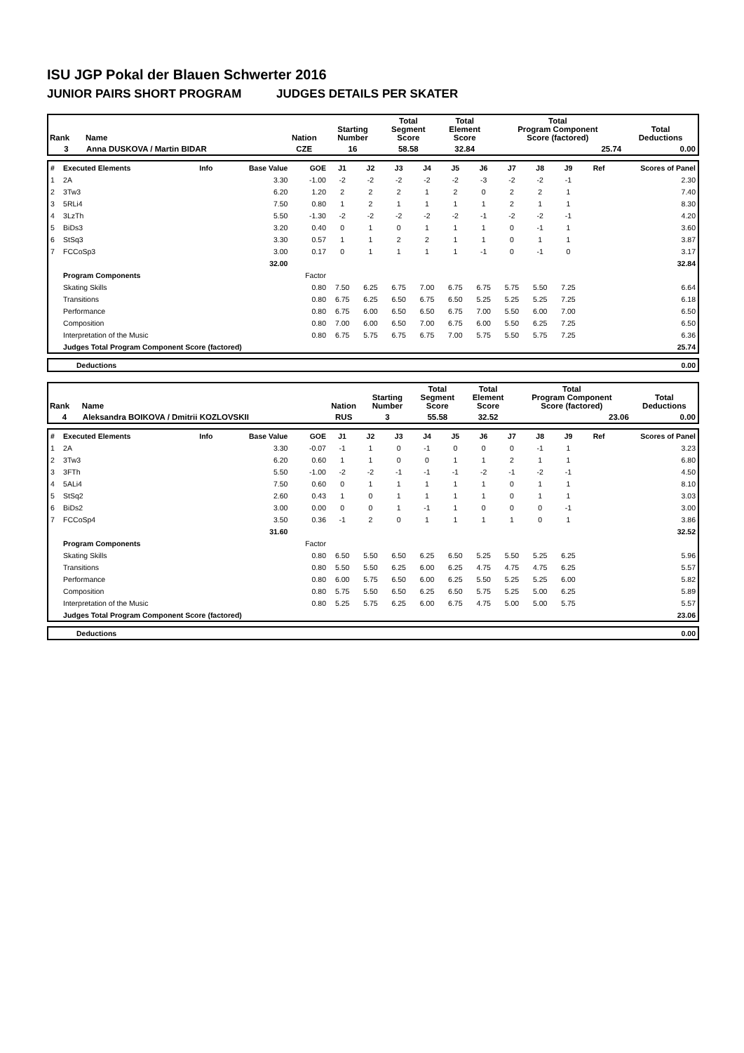ISU JGP Pokal der Blauen Schwerter 2016
JUNIOR PAIRS SHORT PROGRAM JUDGES DETAILS PER SKATER
| Rank | Name | Nation | Starting Number | Total Segment Score | Total Element Score | Total Program Component Score (factored) | Total Deductions |
| 3 | Anna DUSKOVA / Martin BIDAR | CZE | 16 | 58.58 | 32.84 | 25.74 | 0.00 |
| # | Executed Elements | Info | Base Value | GOE | J1 | J2 | J3 | J4 | J5 | J6 | J7 | J8 | J9 | Ref | Scores of Panel |
| 1 | 2A | | 3.30 | -1.00 | -2 | -2 | -2 | -2 | -2 | -3 | -2 | -2 | -1 | | 2.30 |
| 2 | 3Tw3 | | 6.20 | 1.20 | 2 | 2 | 2 | 1 | 2 | 0 | 2 | 2 | 1 | | 7.40 |
| 3 | 5RLi4 | | 7.50 | 0.80 | 1 | 2 | 1 | 1 | 1 | 1 | 2 | 1 | 1 | | 8.30 |
| 4 | 3LzTh | | 5.50 | -1.30 | -2 | -2 | -2 | -2 | -2 | -1 | -2 | -2 | -1 | | 4.20 |
| 5 | BiDs3 | | 3.20 | 0.40 | 0 | 1 | 0 | 1 | 1 | 1 | 0 | -1 | 1 | | 3.60 |
| 6 | StSq3 | | 3.30 | 0.57 | 1 | 1 | 2 | 2 | 1 | 1 | 0 | 1 | 1 | | 3.87 |
| 7 | FCCoSp3 | | 3.00 | 0.17 | 0 | 1 | 1 | 1 | 1 | -1 | 0 | -1 | 0 | | 3.17 |
| | | | 32.00 | | | | | | | | | | | | 32.84 |
| | Program Components | | | Factor | | | | | | | | | | | |
| | Skating Skills | | | 0.80 | 7.50 | 6.25 | 6.75 | 7.00 | 6.75 | 6.75 | 5.75 | 5.50 | 7.25 | | 6.64 |
| | Transitions | | | 0.80 | 6.75 | 6.25 | 6.50 | 6.75 | 6.50 | 5.25 | 5.25 | 5.25 | 7.25 | | 6.18 |
| | Performance | | | 0.80 | 6.75 | 6.00 | 6.50 | 6.50 | 6.75 | 7.00 | 5.50 | 6.00 | 7.00 | | 6.50 |
| | Composition | | | 0.80 | 7.00 | 6.00 | 6.50 | 7.00 | 6.75 | 6.00 | 5.50 | 6.25 | 7.25 | | 6.50 |
| | Interpretation of the Music | | | 0.80 | 6.75 | 5.75 | 6.75 | 6.75 | 7.00 | 5.75 | 5.50 | 5.75 | 7.25 | | 6.36 |
| | Judges Total Program Component Score (factored) | | | | | | | | | | | | | | 25.74 |
| Deductions | 0.00 |
| Rank | Name | Nation | Starting Number | Total Segment Score | Total Element Score | Total Program Component Score (factored) | Total Deductions |
| 4 | Aleksandra BOIKOVA / Dmitrii KOZLOVSKII | RUS | 3 | 55.58 | 32.52 | 23.06 | 0.00 |
| # | Executed Elements | Info | Base Value | GOE | J1 | J2 | J3 | J4 | J5 | J6 | J7 | J8 | J9 | Ref | Scores of Panel |
| 1 | 2A | | 3.30 | -0.07 | -1 | 1 | 0 | -1 | 0 | 0 | 0 | -1 | 1 | | 3.23 |
| 2 | 3Tw3 | | 6.20 | 0.60 | 1 | 1 | 0 | 0 | 1 | 1 | 2 | 1 | 1 | | 6.80 |
| 3 | 3FTh | | 5.50 | -1.00 | -2 | -2 | -1 | -1 | -1 | -2 | -1 | -2 | -1 | | 4.50 |
| 4 | 5ALi4 | | 7.50 | 0.60 | 0 | 1 | 1 | 1 | 1 | 1 | 0 | 1 | 1 | | 8.10 |
| 5 | StSq2 | | 2.60 | 0.43 | 1 | 0 | 1 | 1 | 1 | 1 | 0 | 1 | 1 | | 3.03 |
| 6 | BiDs2 | | 3.00 | 0.00 | 0 | 0 | 1 | -1 | 1 | 0 | 0 | 0 | -1 | | 3.00 |
| 7 | FCCoSp4 | | 3.50 | 0.36 | -1 | 2 | 0 | 1 | 1 | 1 | 1 | 0 | 1 | | 3.86 |
| | | | 31.60 | | | | | | | | | | | | 32.52 |
| | Program Components | | | Factor | | | | | | | | | | | |
| | Skating Skills | | | 0.80 | 6.50 | 5.50 | 6.50 | 6.25 | 6.50 | 5.25 | 5.50 | 5.25 | 6.25 | | 5.96 |
| | Transitions | | | 0.80 | 5.50 | 5.50 | 6.25 | 6.00 | 6.25 | 4.75 | 4.75 | 4.75 | 6.25 | | 5.57 |
| | Performance | | | 0.80 | 6.00 | 5.75 | 6.50 | 6.00 | 6.25 | 5.50 | 5.25 | 5.25 | 6.00 | | 5.82 |
| | Composition | | | 0.80 | 5.75 | 5.50 | 6.50 | 6.25 | 6.50 | 5.75 | 5.25 | 5.00 | 6.25 | | 5.89 |
| | Interpretation of the Music | | | 0.80 | 5.25 | 5.75 | 6.25 | 6.00 | 6.75 | 4.75 | 5.00 | 5.00 | 5.75 | | 5.57 |
| | Judges Total Program Component Score (factored) | | | | | | | | | | | | | | 23.06 |
| Deductions | 0.00 |